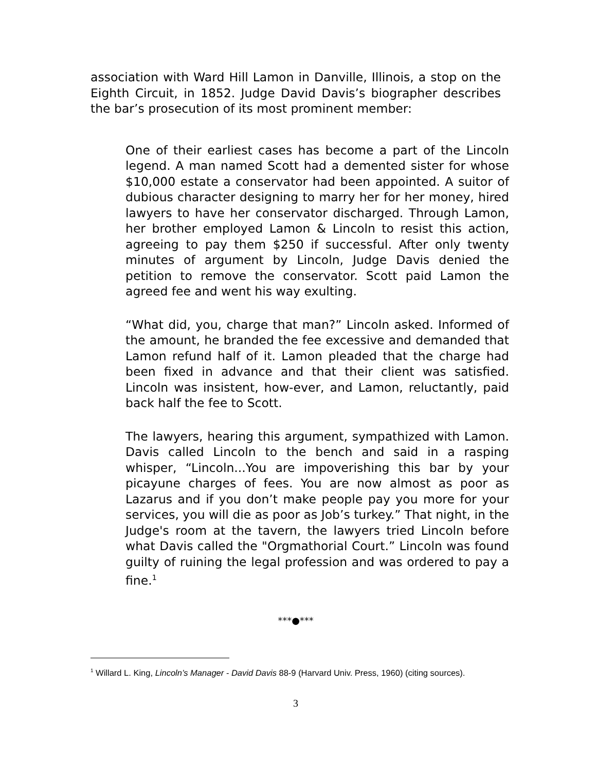association with Ward Hill Lamon in Danville, Illinois, a stop on the Eighth Circuit, in 1852. Judge David Davis’s biographer describes the bar’s prosecution of its most prominent member:
One of their earliest cases has become a part of the Lincoln legend. A man named Scott had a demented sister for whose $10,000 estate a conservator had been appointed. A suitor of dubious character designing to marry her for her money, hired lawyers to have her conservator discharged. Through Lamon, her brother employed Lamon & Lincoln to resist this action, agreeing to pay them $250 if successful. After only twenty minutes of argument by Lincoln, Judge Davis denied the petition to remove the conservator. Scott paid Lamon the agreed fee and went his way exulting.
“What did, you, charge that man?” Lincoln asked. Informed of the amount, he branded the fee excessive and demanded that Lamon refund half of it. Lamon pleaded that the charge had been fixed in advance and that their client was satisfied. Lincoln was insistent, how-ever, and Lamon, reluctantly, paid back half the fee to Scott.
The lawyers, hearing this argument, sympathized with Lamon. Davis called Lincoln to the bench and said in a rasping whisper, “Lincoln...You are impoverishing this bar by your picayune charges of fees. You are now almost as poor as Lazarus and if you don’t make people pay you more for your services, you will die as poor as Job’s turkey.” That night, in the Judge's room at the tavern, the lawyers tried Lincoln before what Davis called the "Orgmathorial Court.” Lincoln was found guilty of ruining the legal profession and was ordered to pay a fine.<sup>1</sup>
***●***
<sup>1</sup> Willard L. King, Lincoln’s Manager - David Davis 88-9 (Harvard Univ. Press, 1960) (citing sources).
3